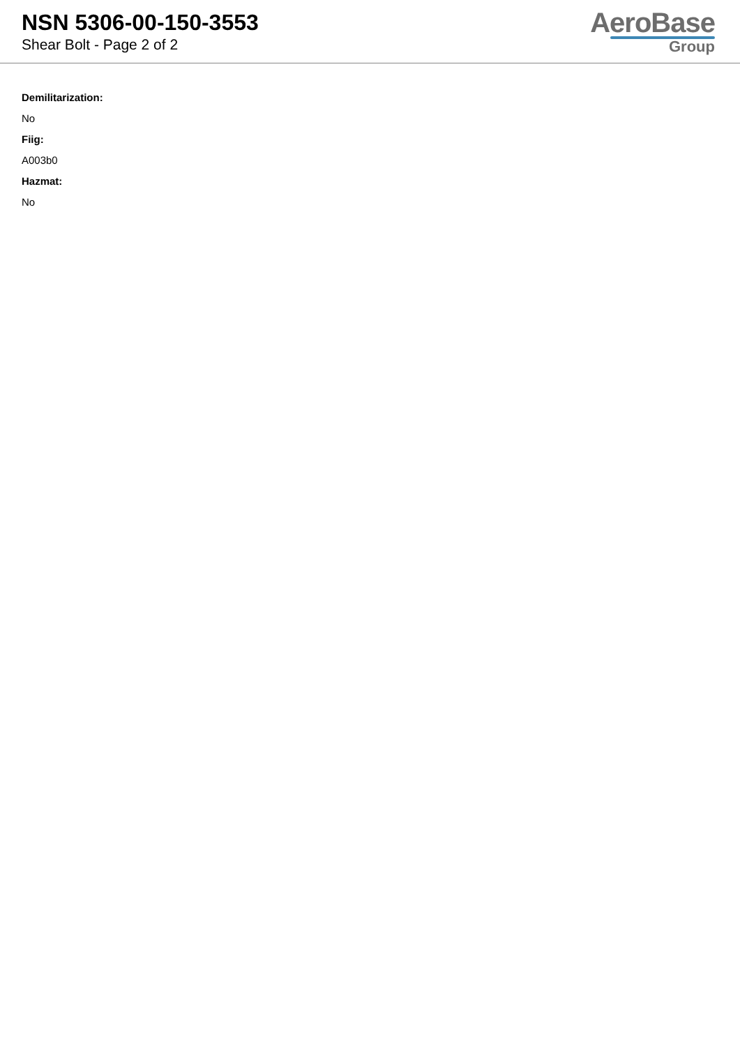NSN 5306-00-150-3553
Shear Bolt - Page 2 of 2
AeroBase
Group
Demilitarization:
No
Fiig:
A003b0
Hazmat:
No